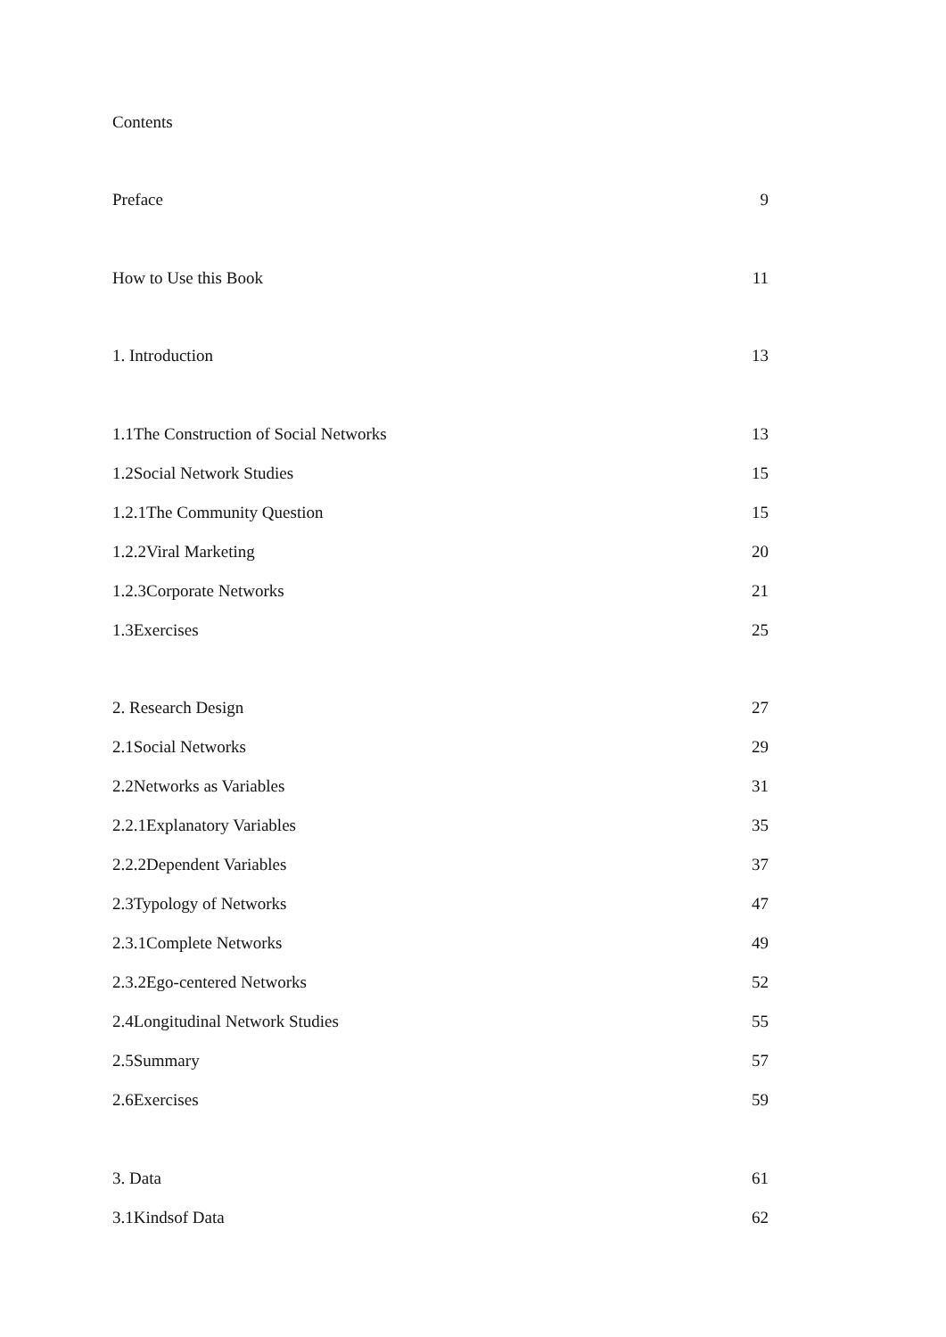Contents
Preface 9
How to Use this Book 11
1. Introduction 13
1.1The Construction of Social Networks 13
1.2Social Network Studies 15
1.2.1The Community Question 15
1.2.2Viral Marketing 20
1.2.3Corporate Networks 21
1.3Exercises 25
2. Research Design 27
2.1Social Networks 29
2.2Networks as Variables 31
2.2.1Explanatory Variables 35
2.2.2Dependent Variables 37
2.3Typology of Networks 47
2.3.1Complete Networks 49
2.3.2Ego-centered Networks 52
2.4Longitudinal Network Studies 55
2.5Summary 57
2.6Exercises 59
3. Data 61
3.1Kindsof Data 62